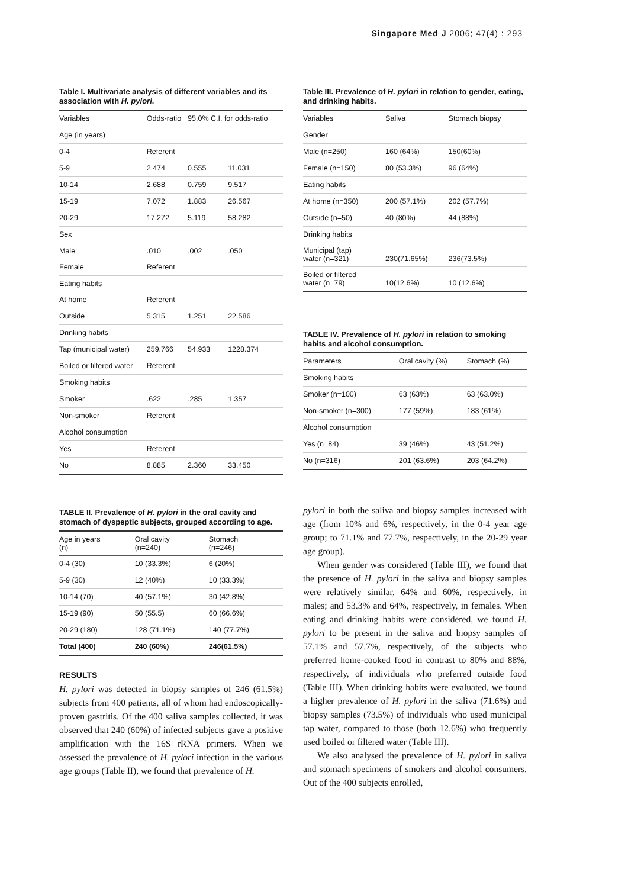Singapore Med J 2006; 47(4) : 293
Table I. Multivariate analysis of different variables and its association with H. pylori.
| Variables | Odds-ratio | 95.0% C.I. for odds-ratio | |
| --- | --- | --- | --- |
| Age (in years) | | | |
| 0-4 | Referent | | |
| 5-9 | 2.474 | 0.555 | 11.031 |
| 10-14 | 2.688 | 0.759 | 9.517 |
| 15-19 | 7.072 | 1.883 | 26.567 |
| 20-29 | 17.272 | 5.119 | 58.282 |
| Sex | | | |
| Male | .010 | .002 | .050 |
| Female | Referent | | |
| Eating habits | | | |
| At home | Referent | | |
| Outside | 5.315 | 1.251 | 22.586 |
| Drinking habits | | | |
| Tap (municipal water) | 259.766 | 54.933 | 1228.374 |
| Boiled or filtered water | Referent | | |
| Smoking habits | | | |
| Smoker | .622 | .285 | 1.357 |
| Non-smoker | Referent | | |
| Alcohol consumption | | | |
| Yes | Referent | | |
| No | 8.885 | 2.360 | 33.450 |
TABLE II. Prevalence of H. pylori in the oral cavity and stomach of dyspeptic subjects, grouped according to age.
| Age in years (n) | Oral cavity (n=240) | Stomach (n=246) |
| --- | --- | --- |
| 0-4 (30) | 10 (33.3%) | 6 (20%) |
| 5-9 (30) | 12 (40%) | 10 (33.3%) |
| 10-14 (70) | 40 (57.1%) | 30 (42.8%) |
| 15-19 (90) | 50 (55.5) | 60 (66.6%) |
| 20-29 (180) | 128 (71.1%) | 140 (77.7%) |
| Total (400) | 240 (60%) | 246(61.5%) |
RESULTS
H. pylori was detected in biopsy samples of 246 (61.5%) subjects from 400 patients, all of whom had endoscopically-proven gastritis. Of the 400 saliva samples collected, it was observed that 240 (60%) of infected subjects gave a positive amplification with the 16S rRNA primers. When we assessed the prevalence of H. pylori infection in the various age groups (Table II), we found that prevalence of H.
Table III. Prevalence of H. pylori in relation to gender, eating, and drinking habits.
| Variables | Saliva | Stomach biopsy |
| --- | --- | --- |
| Gender | | |
| Male (n=250) | 160 (64%) | 150(60%) |
| Female (n=150) | 80 (53.3%) | 96 (64%) |
| Eating habits | | |
| At home (n=350) | 200 (57.1%) | 202 (57.7%) |
| Outside (n=50) | 40 (80%) | 44 (88%) |
| Drinking habits | | |
| Municipal (tap) water (n=321) | 230(71.65%) | 236(73.5%) |
| Boiled or filtered water (n=79) | 10(12.6%) | 10 (12.6%) |
TABLE IV. Prevalence of H. pylori in relation to smoking habits and alcohol consumption.
| Parameters | Oral cavity (%) | Stomach (%) |
| --- | --- | --- |
| Smoking habits | | |
| Smoker (n=100) | 63 (63%) | 63 (63.0%) |
| Non-smoker (n=300) | 177 (59%) | 183 (61%) |
| Alcohol consumption | | |
| Yes (n=84) | 39 (46%) | 43 (51.2%) |
| No (n=316) | 201 (63.6%) | 203 (64.2%) |
pylori in both the saliva and biopsy samples increased with age (from 10% and 6%, respectively, in the 0-4 year age group; to 71.1% and 77.7%, respectively, in the 20-29 year age group).
When gender was considered (Table III), we found that the presence of H. pylori in the saliva and biopsy samples were relatively similar, 64% and 60%, respectively, in males; and 53.3% and 64%, respectively, in females. When eating and drinking habits were considered, we found H. pylori to be present in the saliva and biopsy samples of 57.1% and 57.7%, respectively, of the subjects who preferred home-cooked food in contrast to 80% and 88%, respectively, of individuals who preferred outside food (Table III). When drinking habits were evaluated, we found a higher prevalence of H. pylori in the saliva (71.6%) and biopsy samples (73.5%) of individuals who used municipal tap water, compared to those (both 12.6%) who frequently used boiled or filtered water (Table III).
We also analysed the prevalence of H. pylori in saliva and stomach specimens of smokers and alcohol consumers. Out of the 400 subjects enrolled,